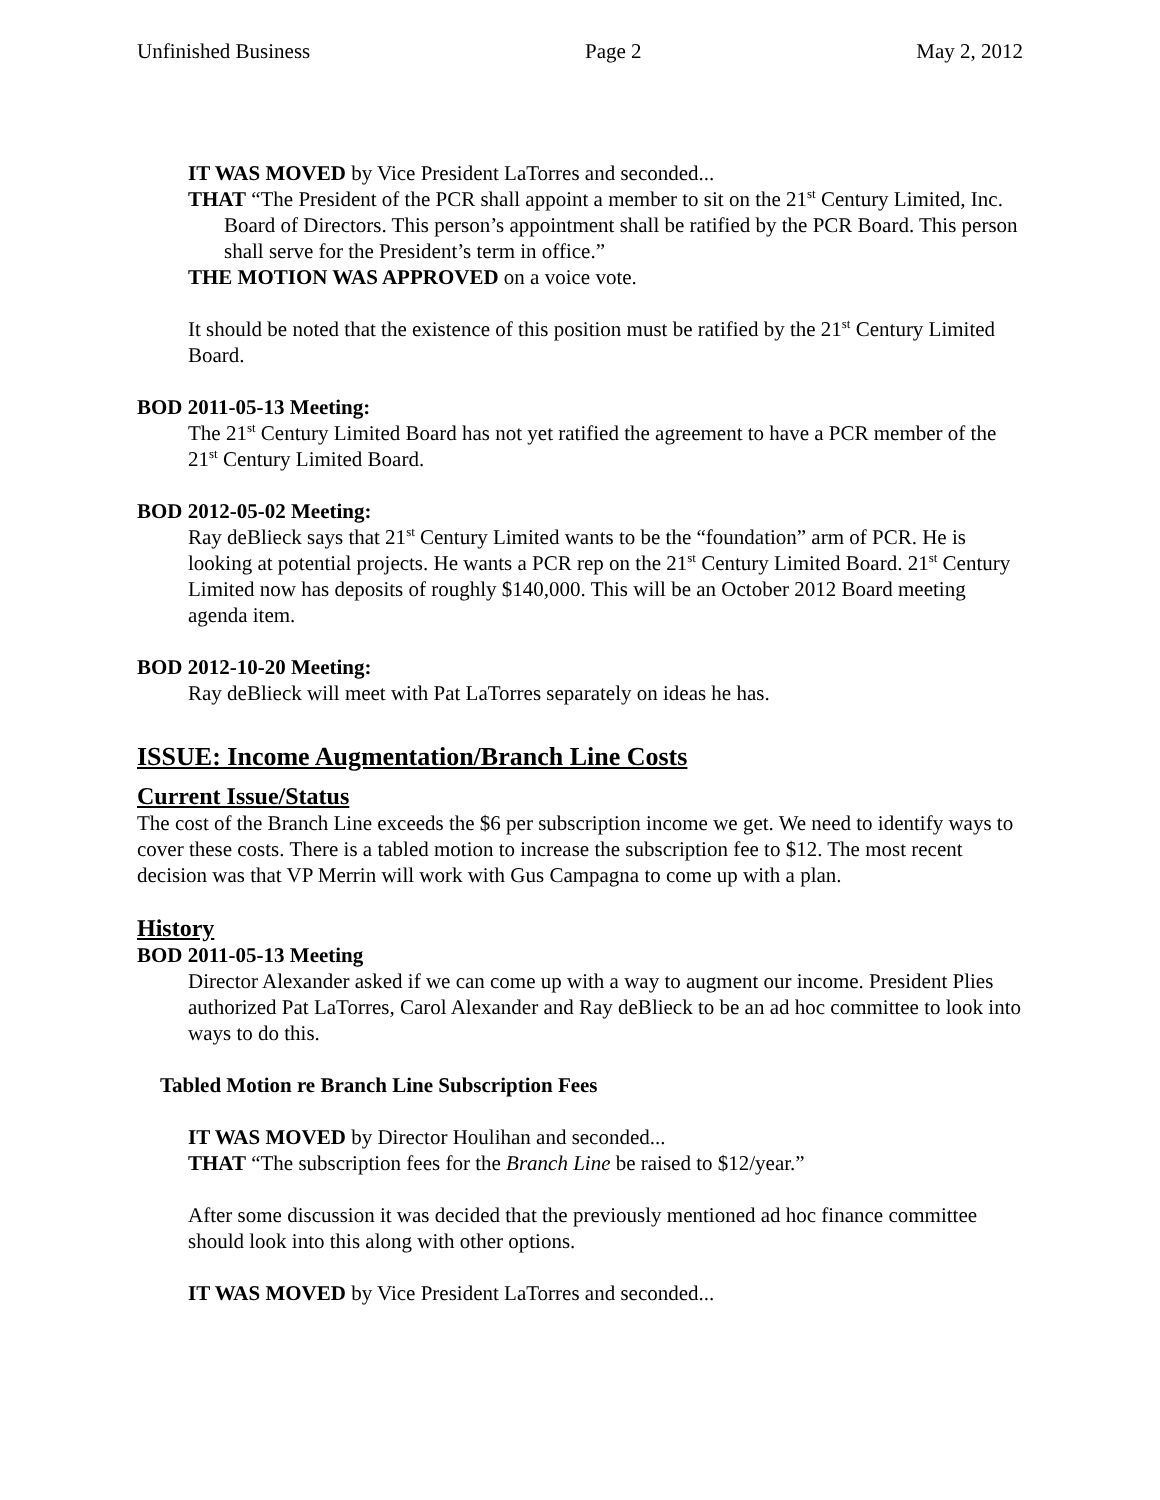Unfinished Business Page 2 May 2, 2012
IT WAS MOVED by Vice President LaTorres and seconded...
THAT “The President of the PCR shall appoint a member to sit on the 21<sup>st</sup> Century Limited, Inc. Board of Directors. This person’s appointment shall be ratified by the PCR Board. This person shall serve for the President’s term in office.”
THE MOTION WAS APPROVED on a voice vote.
It should be noted that the existence of this position must be ratified by the 21<sup>st</sup> Century Limited Board.
BOD 2011-05-13 Meeting:
The 21<sup>st</sup> Century Limited Board has not yet ratified the agreement to have a PCR member of the 21<sup>st</sup> Century Limited Board.
BOD 2012-05-02 Meeting:
Ray deBlieck says that 21<sup>st</sup> Century Limited wants to be the “foundation” arm of PCR. He is looking at potential projects. He wants a PCR rep on the 21<sup>st</sup> Century Limited Board. 21<sup>st</sup> Century Limited now has deposits of roughly $140,000. This will be an October 2012 Board meeting agenda item.
BOD 2012-10-20 Meeting:
Ray deBlieck will meet with Pat LaTorres separately on ideas he has.
ISSUE: Income Augmentation/Branch Line Costs
Current Issue/Status
The cost of the Branch Line exceeds the $6 per subscription income we get. We need to identify ways to cover these costs. There is a tabled motion to increase the subscription fee to $12. The most recent decision was that VP Merrin will work with Gus Campagna to come up with a plan.
History
BOD 2011-05-13 Meeting
Director Alexander asked if we can come up with a way to augment our income. President Plies authorized Pat LaTorres, Carol Alexander and Ray deBlieck to be an ad hoc committee to look into ways to do this.
Tabled Motion re Branch Line Subscription Fees
IT WAS MOVED by Director Houlihan and seconded...
THAT “The subscription fees for the Branch Line be raised to $12/year.”
After some discussion it was decided that the previously mentioned ad hoc finance committee should look into this along with other options.
IT WAS MOVED by Vice President LaTorres and seconded...